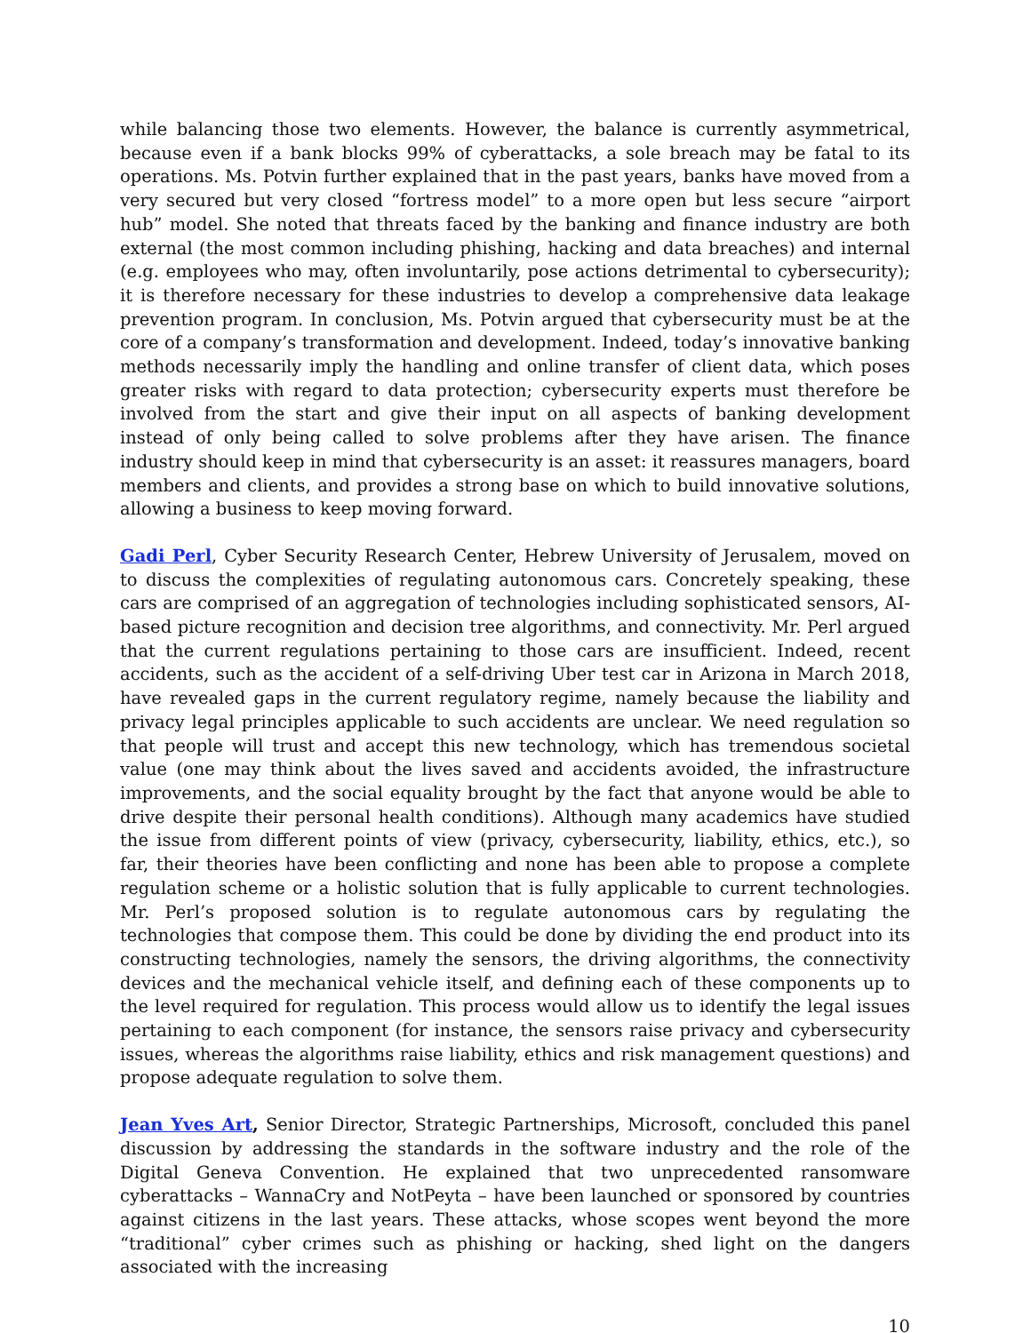while balancing those two elements. However, the balance is currently asymmetrical, because even if a bank blocks 99% of cyberattacks, a sole breach may be fatal to its operations. Ms. Potvin further explained that in the past years, banks have moved from a very secured but very closed “fortress model” to a more open but less secure “airport hub” model. She noted that threats faced by the banking and finance industry are both external (the most common including phishing, hacking and data breaches) and internal (e.g. employees who may, often involuntarily, pose actions detrimental to cybersecurity); it is therefore necessary for these industries to develop a comprehensive data leakage prevention program. In conclusion, Ms. Potvin argued that cybersecurity must be at the core of a company’s transformation and development. Indeed, today’s innovative banking methods necessarily imply the handling and online transfer of client data, which poses greater risks with regard to data protection; cybersecurity experts must therefore be involved from the start and give their input on all aspects of banking development instead of only being called to solve problems after they have arisen. The finance industry should keep in mind that cybersecurity is an asset: it reassures managers, board members and clients, and provides a strong base on which to build innovative solutions, allowing a business to keep moving forward.
Gadi Perl, Cyber Security Research Center, Hebrew University of Jerusalem, moved on to discuss the complexities of regulating autonomous cars. Concretely speaking, these cars are comprised of an aggregation of technologies including sophisticated sensors, AI-based picture recognition and decision tree algorithms, and connectivity. Mr. Perl argued that the current regulations pertaining to those cars are insufficient. Indeed, recent accidents, such as the accident of a self-driving Uber test car in Arizona in March 2018, have revealed gaps in the current regulatory regime, namely because the liability and privacy legal principles applicable to such accidents are unclear. We need regulation so that people will trust and accept this new technology, which has tremendous societal value (one may think about the lives saved and accidents avoided, the infrastructure improvements, and the social equality brought by the fact that anyone would be able to drive despite their personal health conditions). Although many academics have studied the issue from different points of view (privacy, cybersecurity, liability, ethics, etc.), so far, their theories have been conflicting and none has been able to propose a complete regulation scheme or a holistic solution that is fully applicable to current technologies. Mr. Perl’s proposed solution is to regulate autonomous cars by regulating the technologies that compose them. This could be done by dividing the end product into its constructing technologies, namely the sensors, the driving algorithms, the connectivity devices and the mechanical vehicle itself, and defining each of these components up to the level required for regulation. This process would allow us to identify the legal issues pertaining to each component (for instance, the sensors raise privacy and cybersecurity issues, whereas the algorithms raise liability, ethics and risk management questions) and propose adequate regulation to solve them.
Jean Yves Art, Senior Director, Strategic Partnerships, Microsoft, concluded this panel discussion by addressing the standards in the software industry and the role of the Digital Geneva Convention. He explained that two unprecedented ransomware cyberattacks – WannaCry and NotPeyta – have been launched or sponsored by countries against citizens in the last years. These attacks, whose scopes went beyond the more “traditional” cyber crimes such as phishing or hacking, shed light on the dangers associated with the increasing
10